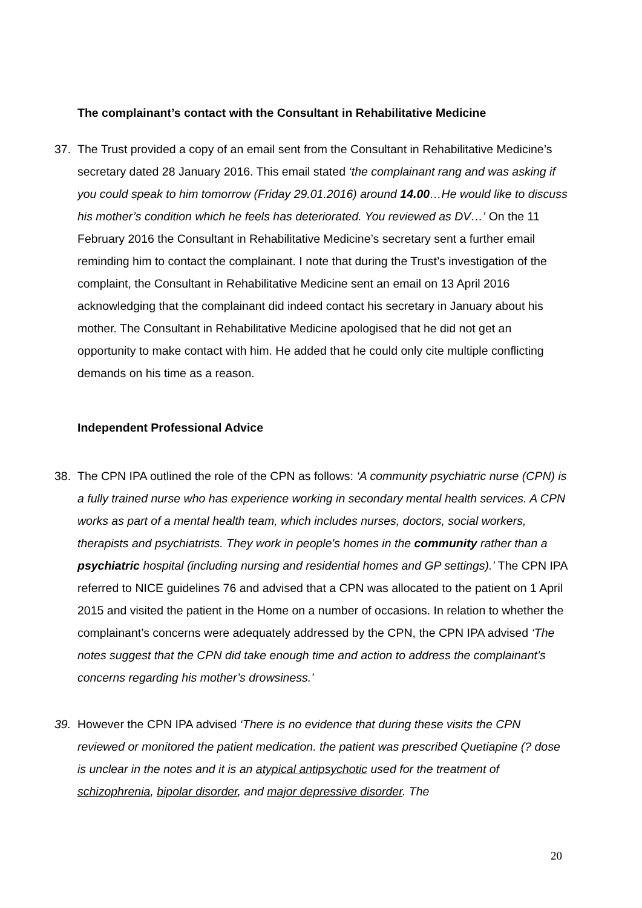The complainant’s contact with the Consultant in Rehabilitative Medicine
37. The Trust provided a copy of an email sent from the Consultant in Rehabilitative Medicine’s secretary dated 28 January 2016. This email stated ‘the complainant rang and was asking if you could speak to him tomorrow (Friday 29.01.2016) around 14.00…He would like to discuss his mother’s condition which he feels has deteriorated. You reviewed as DV…’ On the 11 February 2016 the Consultant in Rehabilitative Medicine’s secretary sent a further email reminding him to contact the complainant. I note that during the Trust’s investigation of the complaint, the Consultant in Rehabilitative Medicine sent an email on 13 April 2016 acknowledging that the complainant did indeed contact his secretary in January about his mother. The Consultant in Rehabilitative Medicine apologised that he did not get an opportunity to make contact with him. He added that he could only cite multiple conflicting demands on his time as a reason.
Independent Professional Advice
38. The CPN IPA outlined the role of the CPN as follows: ‘A community psychiatric nurse (CPN) is a fully trained nurse who has experience working in secondary mental health services. A CPN works as part of a mental health team, which includes nurses, doctors, social workers, therapists and psychiatrists. They work in people's homes in the community rather than a psychiatric hospital (including nursing and residential homes and GP settings).’ The CPN IPA referred to NICE guidelines 76 and advised that a CPN was allocated to the patient on 1 April 2015 and visited the patient in the Home on a number of occasions. In relation to whether the complainant’s concerns were adequately addressed by the CPN, the CPN IPA advised ‘The notes suggest that the CPN did take enough time and action to address the complainant’s concerns regarding his mother’s drowsiness.’
39. However the CPN IPA advised ‘There is no evidence that during these visits the CPN reviewed or monitored the patient medication. the patient was prescribed Quetiapine (? dose is unclear in the notes and it is an atypical antipsychotic used for the treatment of schizophrenia, bipolar disorder, and major depressive disorder. The
20